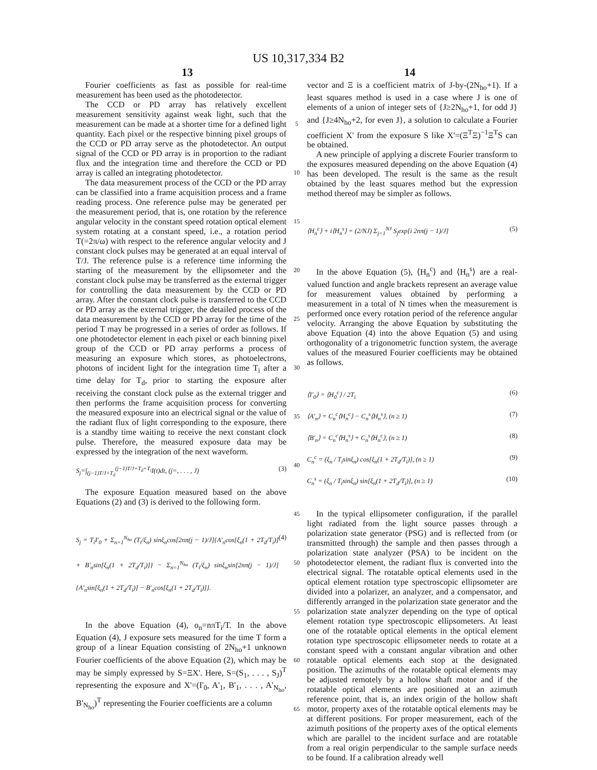US 10,317,334 B2
13 14
Fourier coefficients as fast as possible for real-time measurement has been used as the photodetector.
The CCD or PD array has relatively excellent measurement sensitivity against weak light, such that the measurement can be made at a shorter time for a defined light quantity. Each pixel or the respective binning pixel groups of the CCD or PD array serve as the photodetector. An output signal of the CCD or PD array is in proportion to the radiant flux and the integration time and therefore the CCD or PD array is called an integrating photodetector.
The data measurement process of the CCD or the PD array can be classified into a frame acquisition process and a frame reading process. One reference pulse may be generated per the measurement period, that is, one rotation by the reference angular velocity in the constant speed rotation optical element system rotating at a constant speed, i.e., a rotation period T(=2π/ω) with respect to the reference angular velocity and J constant clock pulses may be generated at an equal interval of T/J. The reference pulse is a reference time informing the starting of the measurement by the ellipsometer and the constant clock pulse may be transferred as the external trigger for controlling the data measurement by the CCD or PD array. After the constant clock pulse is transferred to the CCD or PD array as the external trigger, the detailed process of the data measurement by the CCD or PD array for the time of the period T may be progressed in a series of order as follows. If one photodetector element in each pixel or each binning pixel group of the CCD or PD array performs a process of measuring an exposure which stores, as photoelectrons, photons of incident light for the integration time T<sub>i</sub> after a time delay for T<sub>d</sub>, prior to starting the exposure after receiving the constant clock pulse as the external trigger and then performs the frame acquisition process for converting the measured exposure into an electrical signal or the value of the radiant flux of light corresponding to the exposure, there is a standby time waiting to receive the next constant clock pulse. Therefore, the measured exposure data may be expressed by the integration of the next waveform.
S<sub>j</sub>=∫<sub>(j−1)T/J+T<sub>d</sub></sub><sup>(j−1)T/J+T<sub>d</sub>+T<sub>i</sub></sup>I(t)dt, (j=, . . . , J) (3)
The exposure Equation measured based on the above Equations (2) and (3) is derived to the following form.
S<sub>j</sub> = T<sub>i</sub>I′<sub>0</sub> + Σ<sub>n=1</sub><sup>N<sub>ho</sub></sup> (T<sub>i</sub>/ξ<sub>n</sub>) sinξ<sub>n</sub>cos[2nπ(j − 1)/J]{A′<sub>n</sub>cos[ξ<sub>n</sub>(1 + 2T<sub>d</sub>/T<sub>i</sub>)] + B′<sub>n</sub>sin[ξ<sub>n</sub>(1 + 2T<sub>d</sub>/T<sub>i</sub>)]} − Σ<sub>n=1</sub><sup>N<sub>ho</sub></sup> (T<sub>i</sub>/ξ<sub>n</sub>) sinξ<sub>n</sub>sin[2nπ(j − 1)/J]{A′<sub>n</sub>sin[ξ<sub>n</sub>(1 + 2T<sub>d</sub>/T<sub>i</sub>)] − B′<sub>n</sub>cos[ξ<sub>n</sub>(1 + 2T<sub>d</sub>/T<sub>i</sub>)]}. (4)
In the above Equation (4), ο<sub>n</sub>=nπT<sub>i</sub>/T. In the above Equation (4), J exposure sets measured for the time T form a group of a linear Equation consisting of 2N<sub>ho</sub>+1 unknown Fourier coefficients of the above Equation (2), which may be may be simply expressed by S=ΞX'. Here, S=(S<sub>1</sub>, . . . , S<sub>J</sub>)<sup>T</sup> representing the exposure and X'=(I'<sub>0</sub>, A'<sub>1</sub>, B'<sub>1</sub>, . . . , A'<sub>N<sub>ho</sub></sub>, B'<sub>N<sub>ho</sub></sub>)<sup>T</sup> representing the Fourier coefficients are a column
5
10
15
20
25
30
35
40
45
50
55
60
65
vector and Ξ is a coefficient matrix of J-by-(2N<sub>ho</sub>+1). If a least squares method is used in a case where J is one of elements of a union of integer sets of {J≥2N<sub>ho</sub>+1, for odd J} and {J≥4N<sub>ho</sub>+2, for even J}, a solution to calculate a Fourier coefficient X' from the exposure S like X'=(Ξ<sup>T</sup>Ξ)<sup>−1</sup>Ξ<sup>T</sup>S can be obtained.
A new principle of applying a discrete Fourier transform to the exposures measured depending on the above Equation (4) has been developed. The result is the same as the result obtained by the least squares method but the expression method thereof may be simpler as follows.
⟨H<sub>n</sub><sup>c</sup>⟩ + i⟨H<sub>n</sub><sup>s</sup>⟩ = (2/NJ) Σ<sub>j=1</sub><sup>NJ</sup> S<sub>j</sub>exp[i 2nπ(j − 1)/J] (5)
In the above Equation (5), ⟨H<sub>n</sub><sup>c</sup>⟩ and ⟨H<sub>n</sub><sup>s</sup>⟩ are a real-valued function and angle brackets represent an average value for measurement values obtained by performing a measurement in a total of N times when the measurement is performed once every rotation period of the reference angular velocity. Arranging the above Equation by substituting the above Equation (4) into the above Equation (5) and using orthogonality of a trigonometric function system, the average values of the measured Fourier coefficients may be obtained as follows.
⟨I′<sub>0</sub>⟩ = ⟨H<sub>0</sub><sup>c</sup>⟩ / 2T<sub>i</sub> (6)
⟨A′<sub>n</sub>⟩ = C<sub>n</sub><sup>c</sup>⟨H<sub>n</sub><sup>c</sup>⟩ − C<sub>n</sub><sup>s</sup>⟨H<sub>n</sub><sup>s</sup>⟩, (n ≥ 1) (7)
⟨B′<sub>n</sub>⟩ = C<sub>n</sub><sup>c</sup>⟨H<sub>n</sub><sup>s</sup>⟩ + C<sub>n</sub><sup>s</sup>⟨H<sub>n</sub><sup>c</sup>⟩, (n ≥ 1) (8)
C<sub>n</sub><sup>c</sup> = (ξ<sub>n</sub> / T<sub>i</sub>sinξ<sub>n</sub>) cos[ξ<sub>n</sub>(1 + 2T<sub>d</sub>/T<sub>i</sub>)], (n ≥ 1) (9)
C<sub>n</sub><sup>s</sup> = (ξ<sub>n</sub> / T<sub>i</sub>sinξ<sub>n</sub>) sin[ξ<sub>n</sub>(1 + 2T<sub>d</sub>/T<sub>i</sub>)], (n ≥ 1) (10)
In the typical ellipsometer configuration, if the parallel light radiated from the light source passes through a polarization state generator (PSG) and is reflected from (or transmitted through) the sample and then passes through a polarization state analyzer (PSA) to be incident on the photodetector element, the radiant flux is converted into the electrical signal. The rotatable optical elements used in the optical element rotation type spectroscopic ellipsometer are divided into a polarizer, an analyzer, and a compensator, and differently arranged in the polarization state generator and the polarization state analyzer depending on the type of optical element rotation type spectroscopic ellipsometers. At least one of the rotatable optical elements in the optical element rotation type spectroscopic ellipsometer needs to rotate at a constant speed with a constant angular vibration and other rotatable optical elements each stop at the designated position. The azimuths of the rotatable optical elements may be adjusted remotely by a hollow shaft motor and if the rotatable optical elements are positioned at an azimuth reference point, that is, an index origin of the hollow shaft motor, property axes of the rotatable optical elements may be at different positions. For proper measurement, each of the azimuth positions of the property axes of the optical elements which are parallel to the incident surface and are rotatable from a real origin perpendicular to the sample surface needs to be found. If a calibration already well